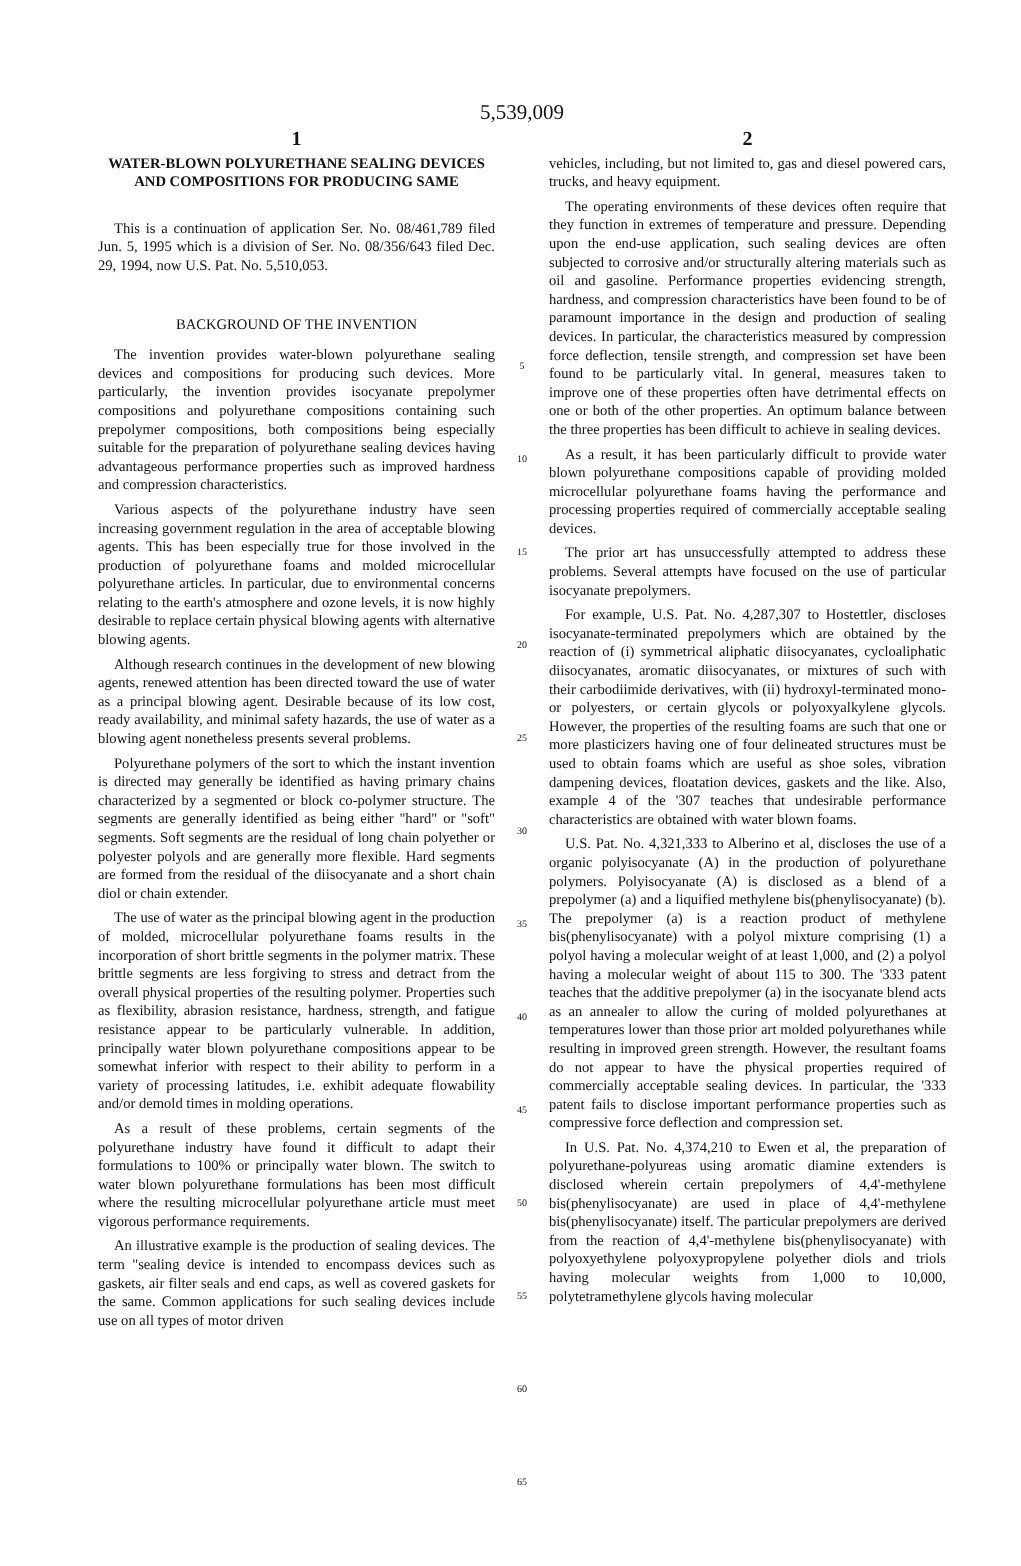5,539,009
1
WATER-BLOWN POLYURETHANE SEALING DEVICES AND COMPOSITIONS FOR PRODUCING SAME
This is a continuation of application Ser. No. 08/461,789 filed Jun. 5, 1995 which is a division of Ser. No. 08/356/643 filed Dec. 29, 1994, now U.S. Pat. No. 5,510,053.
BACKGROUND OF THE INVENTION
The invention provides water-blown polyurethane sealing devices and compositions for producing such devices. More particularly, the invention provides isocyanate prepolymer compositions and polyurethane compositions containing such prepolymer compositions, both compositions being especially suitable for the preparation of polyurethane sealing devices having advantageous performance properties such as improved hardness and compression characteristics.
Various aspects of the polyurethane industry have seen increasing government regulation in the area of acceptable blowing agents. This has been especially true for those involved in the production of polyurethane foams and molded microcellular polyurethane articles. In particular, due to environmental concerns relating to the earth's atmosphere and ozone levels, it is now highly desirable to replace certain physical blowing agents with alternative blowing agents.
Although research continues in the development of new blowing agents, renewed attention has been directed toward the use of water as a principal blowing agent. Desirable because of its low cost, ready availability, and minimal safety hazards, the use of water as a blowing agent nonetheless presents several problems.
Polyurethane polymers of the sort to which the instant invention is directed may generally be identified as having primary chains characterized by a segmented or block co-polymer structure. The segments are generally identified as being either "hard" or "soft" segments. Soft segments are the residual of long chain polyether or polyester polyols and are generally more flexible. Hard segments are formed from the residual of the diisocyanate and a short chain diol or chain extender.
The use of water as the principal blowing agent in the production of molded, microcellular polyurethane foams results in the incorporation of short brittle segments in the polymer matrix. These brittle segments are less forgiving to stress and detract from the overall physical properties of the resulting polymer. Properties such as flexibility, abrasion resistance, hardness, strength, and fatigue resistance appear to be particularly vulnerable. In addition, principally water blown polyurethane compositions appear to be somewhat inferior with respect to their ability to perform in a variety of processing latitudes, i.e. exhibit adequate flowability and/or demold times in molding operations.
As a result of these problems, certain segments of the polyurethane industry have found it difficult to adapt their formulations to 100% or principally water blown. The switch to water blown polyurethane formulations has been most difficult where the resulting microcellular polyurethane article must meet vigorous performance requirements.
An illustrative example is the production of sealing devices. The term "sealing device is intended to encompass devices such as gaskets, air filter seals and end caps, as well as covered gaskets for the same. Common applications for such sealing devices include use on all types of motor driven
5
10
15
20
25
30
35
40
45
50
55
60
65
2
vehicles, including, but not limited to, gas and diesel powered cars, trucks, and heavy equipment.
The operating environments of these devices often require that they function in extremes of temperature and pressure. Depending upon the end-use application, such sealing devices are often subjected to corrosive and/or structurally altering materials such as oil and gasoline. Performance properties evidencing strength, hardness, and compression characteristics have been found to be of paramount importance in the design and production of sealing devices. In particular, the characteristics measured by compression force deflection, tensile strength, and compression set have been found to be particularly vital. In general, measures taken to improve one of these properties often have detrimental effects on one or both of the other properties. An optimum balance between the three properties has been difficult to achieve in sealing devices.
As a result, it has been particularly difficult to provide water blown polyurethane compositions capable of providing molded microcellular polyurethane foams having the performance and processing properties required of commercially acceptable sealing devices.
The prior art has unsuccessfully attempted to address these problems. Several attempts have focused on the use of particular isocyanate prepolymers.
For example, U.S. Pat. No. 4,287,307 to Hostettler, discloses isocyanate-terminated prepolymers which are obtained by the reaction of (i) symmetrical aliphatic diisocyanates, cycloaliphatic diisocyanates, aromatic diisocyanates, or mixtures of such with their carbodiimide derivatives, with (ii) hydroxyl-terminated mono- or polyesters, or certain glycols or polyoxyalkylene glycols. However, the properties of the resulting foams are such that one or more plasticizers having one of four delineated structures must be used to obtain foams which are useful as shoe soles, vibration dampening devices, floatation devices, gaskets and the like. Also, example 4 of the '307 teaches that undesirable performance characteristics are obtained with water blown foams.
U.S. Pat. No. 4,321,333 to Alberino et al, discloses the use of a organic polyisocyanate (A) in the production of polyurethane polymers. Polyisocyanate (A) is disclosed as a blend of a prepolymer (a) and a liquified methylene bis(phenylisocyanate) (b). The prepolymer (a) is a reaction product of methylene bis(phenylisocyanate) with a polyol mixture comprising (1) a polyol having a molecular weight of at least 1,000, and (2) a polyol having a molecular weight of about 115 to 300. The '333 patent teaches that the additive prepolymer (a) in the isocyanate blend acts as an annealer to allow the curing of molded polyurethanes at temperatures lower than those prior art molded polyurethanes while resulting in improved green strength. However, the resultant foams do not appear to have the physical properties required of commercially acceptable sealing devices. In particular, the '333 patent fails to disclose important performance properties such as compressive force deflection and compression set.
In U.S. Pat. No. 4,374,210 to Ewen et al, the preparation of polyurethane-polyureas using aromatic diamine extenders is disclosed wherein certain prepolymers of 4,4'-methylene bis(phenylisocyanate) are used in place of 4,4'-methylene bis(phenylisocyanate) itself. The particular prepolymers are derived from the reaction of 4,4'-methylene bis(phenylisocyanate) with polyoxyethylene polyoxypropylene polyether diols and triols having molecular weights from 1,000 to 10,000, polytetramethylene glycols having molecular